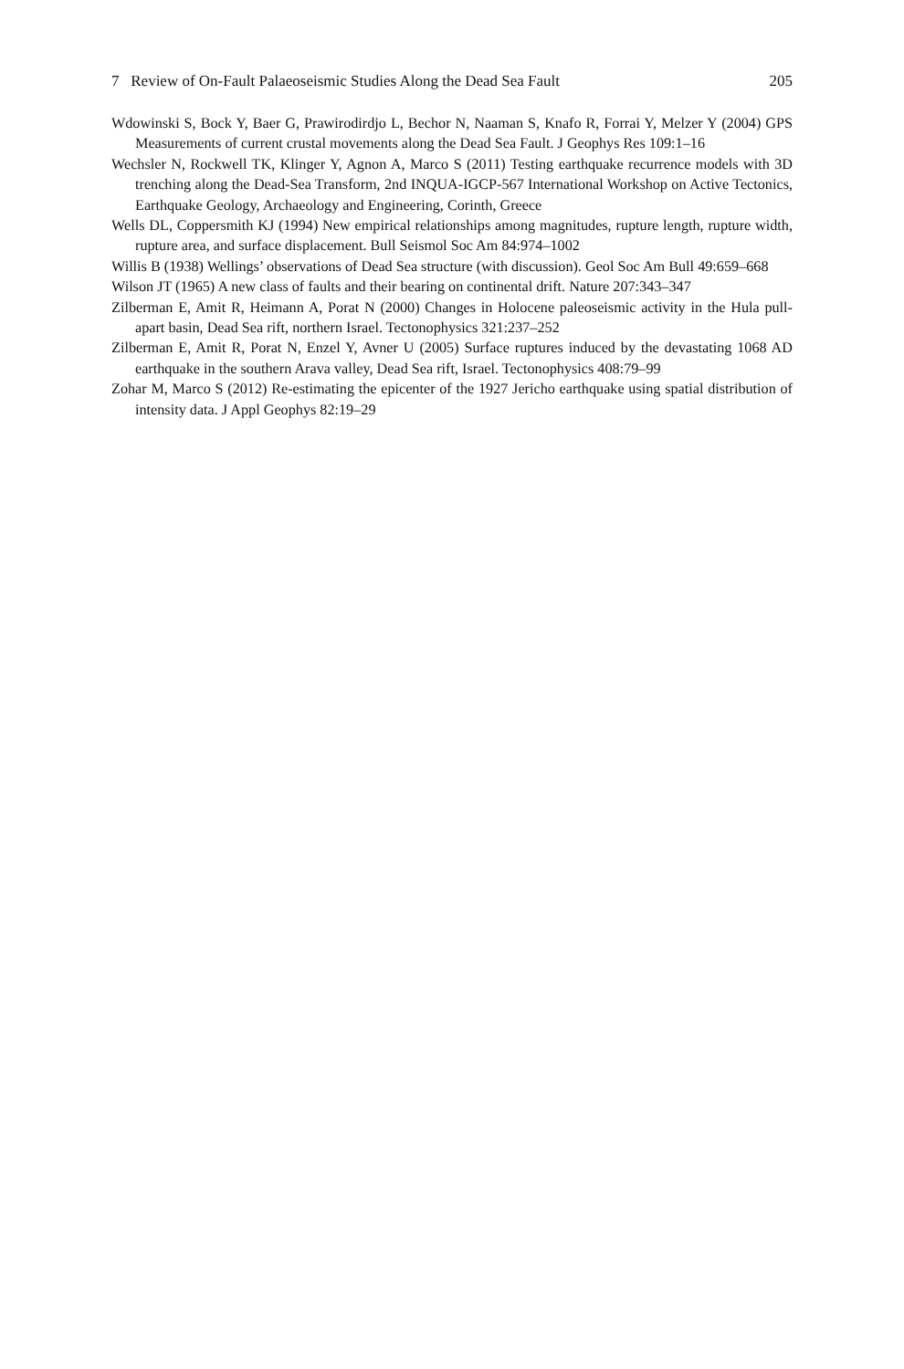7 Review of On-Fault Palaeoseismic Studies Along the Dead Sea Fault 205
Wdowinski S, Bock Y, Baer G, Prawirodirdjo L, Bechor N, Naaman S, Knafo R, Forrai Y, Melzer Y (2004) GPS Measurements of current crustal movements along the Dead Sea Fault. J Geophys Res 109:1–16
Wechsler N, Rockwell TK, Klinger Y, Agnon A, Marco S (2011) Testing earthquake recurrence models with 3D trenching along the Dead-Sea Transform, 2nd INQUA-IGCP-567 International Workshop on Active Tectonics, Earthquake Geology, Archaeology and Engineering, Corinth, Greece
Wells DL, Coppersmith KJ (1994) New empirical relationships among magnitudes, rupture length, rupture width, rupture area, and surface displacement. Bull Seismol Soc Am 84:974–1002
Willis B (1938) Wellings’ observations of Dead Sea structure (with discussion). Geol Soc Am Bull 49:659–668
Wilson JT (1965) A new class of faults and their bearing on continental drift. Nature 207:343–347
Zilberman E, Amit R, Heimann A, Porat N (2000) Changes in Holocene paleoseismic activity in the Hula pull-apart basin, Dead Sea rift, northern Israel. Tectonophysics 321:237–252
Zilberman E, Amit R, Porat N, Enzel Y, Avner U (2005) Surface ruptures induced by the devastating 1068 AD earthquake in the southern Arava valley, Dead Sea rift, Israel. Tectonophysics 408:79–99
Zohar M, Marco S (2012) Re-estimating the epicenter of the 1927 Jericho earthquake using spatial distribution of intensity data. J Appl Geophys 82:19–29